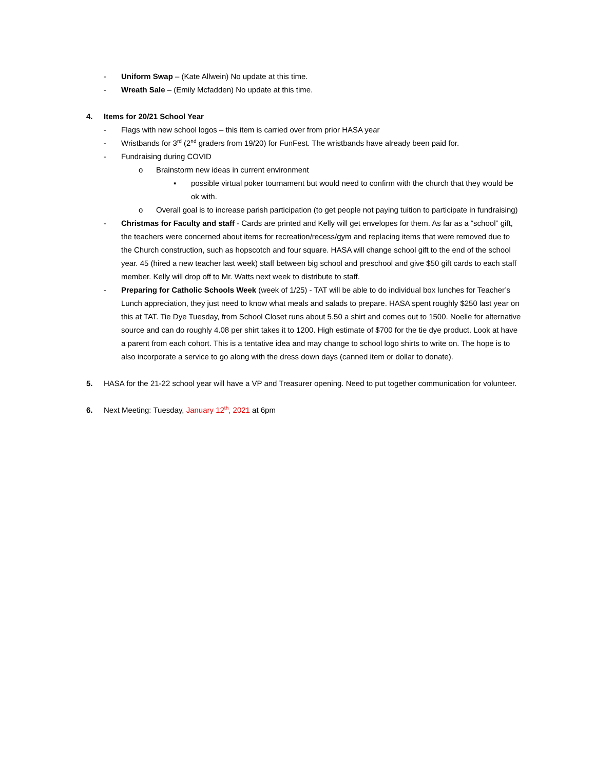- Uniform Swap – (Kate Allwein) No update at this time.
- Wreath Sale – (Emily Mcfadden) No update at this time.
4. Items for 20/21 School Year
- Flags with new school logos – this item is carried over from prior HASA year
- Wristbands for 3<sup>rd</sup> (2<sup>nd</sup> graders from 19/20) for FunFest. The wristbands have already been paid for.
- Fundraising during COVID
o Brainstorm new ideas in current environment
▪ possible virtual poker tournament but would need to confirm with the church that they would be ok with.
o Overall goal is to increase parish participation (to get people not paying tuition to participate in fundraising)
- Christmas for Faculty and staff - Cards are printed and Kelly will get envelopes for them. As far as a “school” gift, the teachers were concerned about items for recreation/recess/gym and replacing items that were removed due to the Church construction, such as hopscotch and four square. HASA will change school gift to the end of the school year. 45 (hired a new teacher last week) staff between big school and preschool and give $50 gift cards to each staff member. Kelly will drop off to Mr. Watts next week to distribute to staff.
- Preparing for Catholic Schools Week (week of 1/25) - TAT will be able to do individual box lunches for Teacher’s Lunch appreciation, they just need to know what meals and salads to prepare. HASA spent roughly $250 last year on this at TAT. Tie Dye Tuesday, from School Closet runs about 5.50 a shirt and comes out to 1500. Noelle for alternative source and can do roughly 4.08 per shirt takes it to 1200. High estimate of $700 for the tie dye product. Look at have a parent from each cohort. This is a tentative idea and may change to school logo shirts to write on. The hope is to also incorporate a service to go along with the dress down days (canned item or dollar to donate).
5. HASA for the 21-22 school year will have a VP and Treasurer opening. Need to put together communication for volunteer.
6. Next Meeting: Tuesday, January 12<sup>th</sup>, 2021 at 6pm